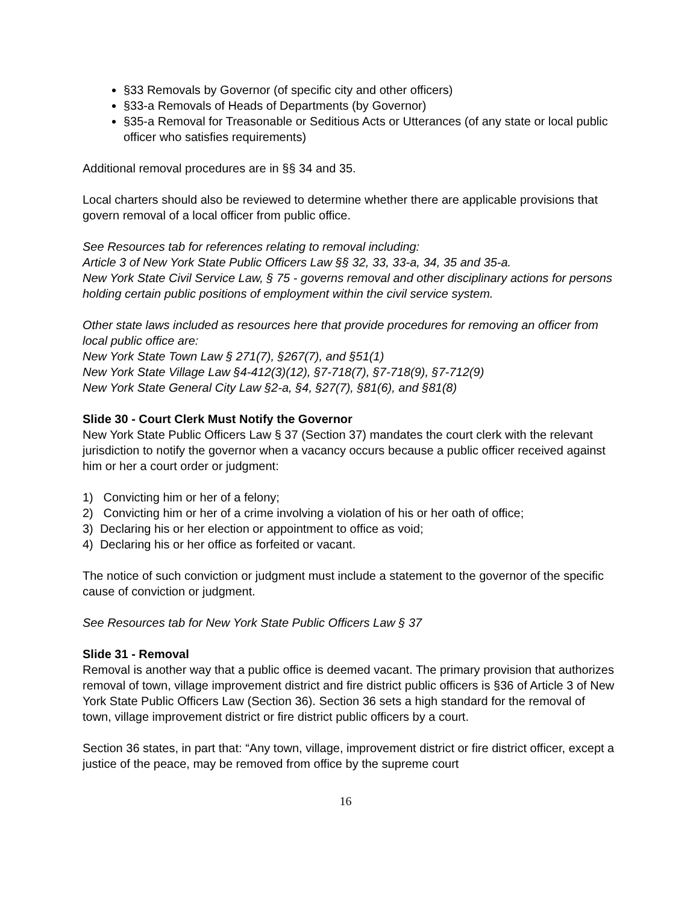§33 Removals by Governor (of specific city and other officers)
§33-a Removals of Heads of Departments (by Governor)
§35-a Removal for Treasonable or Seditious Acts or Utterances (of any state or local public officer who satisfies requirements)
Additional removal procedures are in §§ 34 and 35.
Local charters should also be reviewed to determine whether there are applicable provisions that govern removal of a local officer from public office.
See Resources tab for references relating to removal including:
Article 3 of New York State Public Officers Law §§ 32, 33, 33-a, 34, 35 and 35-a.
New York State Civil Service Law, § 75 - governs removal and other disciplinary actions for persons holding certain public positions of employment within the civil service system.
Other state laws included as resources here that provide procedures for removing an officer from local public office are:
New York State Town Law § 271(7), §267(7), and §51(1)
New York State Village Law §4-412(3)(12), §7-718(7), §7-718(9), §7-712(9)
New York State General City Law §2-a, §4, §27(7), §81(6), and §81(8)
Slide 30 - Court Clerk Must Notify the Governor
New York State Public Officers Law § 37 (Section 37) mandates the court clerk with the relevant jurisdiction to notify the governor when a vacancy occurs because a public officer received against him or her a court order or judgment:
1) Convicting him or her of a felony;
2) Convicting him or her of a crime involving a violation of his or her oath of office;
3) Declaring his or her election or appointment to office as void;
4) Declaring his or her office as forfeited or vacant.
The notice of such conviction or judgment must include a statement to the governor of the specific cause of conviction or judgment.
See Resources tab for New York State Public Officers Law § 37
Slide 31 - Removal
Removal is another way that a public office is deemed vacant. The primary provision that authorizes removal of town, village improvement district and fire district public officers is §36 of Article 3 of New York State Public Officers Law (Section 36). Section 36 sets a high standard for the removal of town, village improvement district or fire district public officers by a court.
Section 36 states, in part that: “Any town, village, improvement district or fire district officer, except a justice of the peace, may be removed from office by the supreme court
16